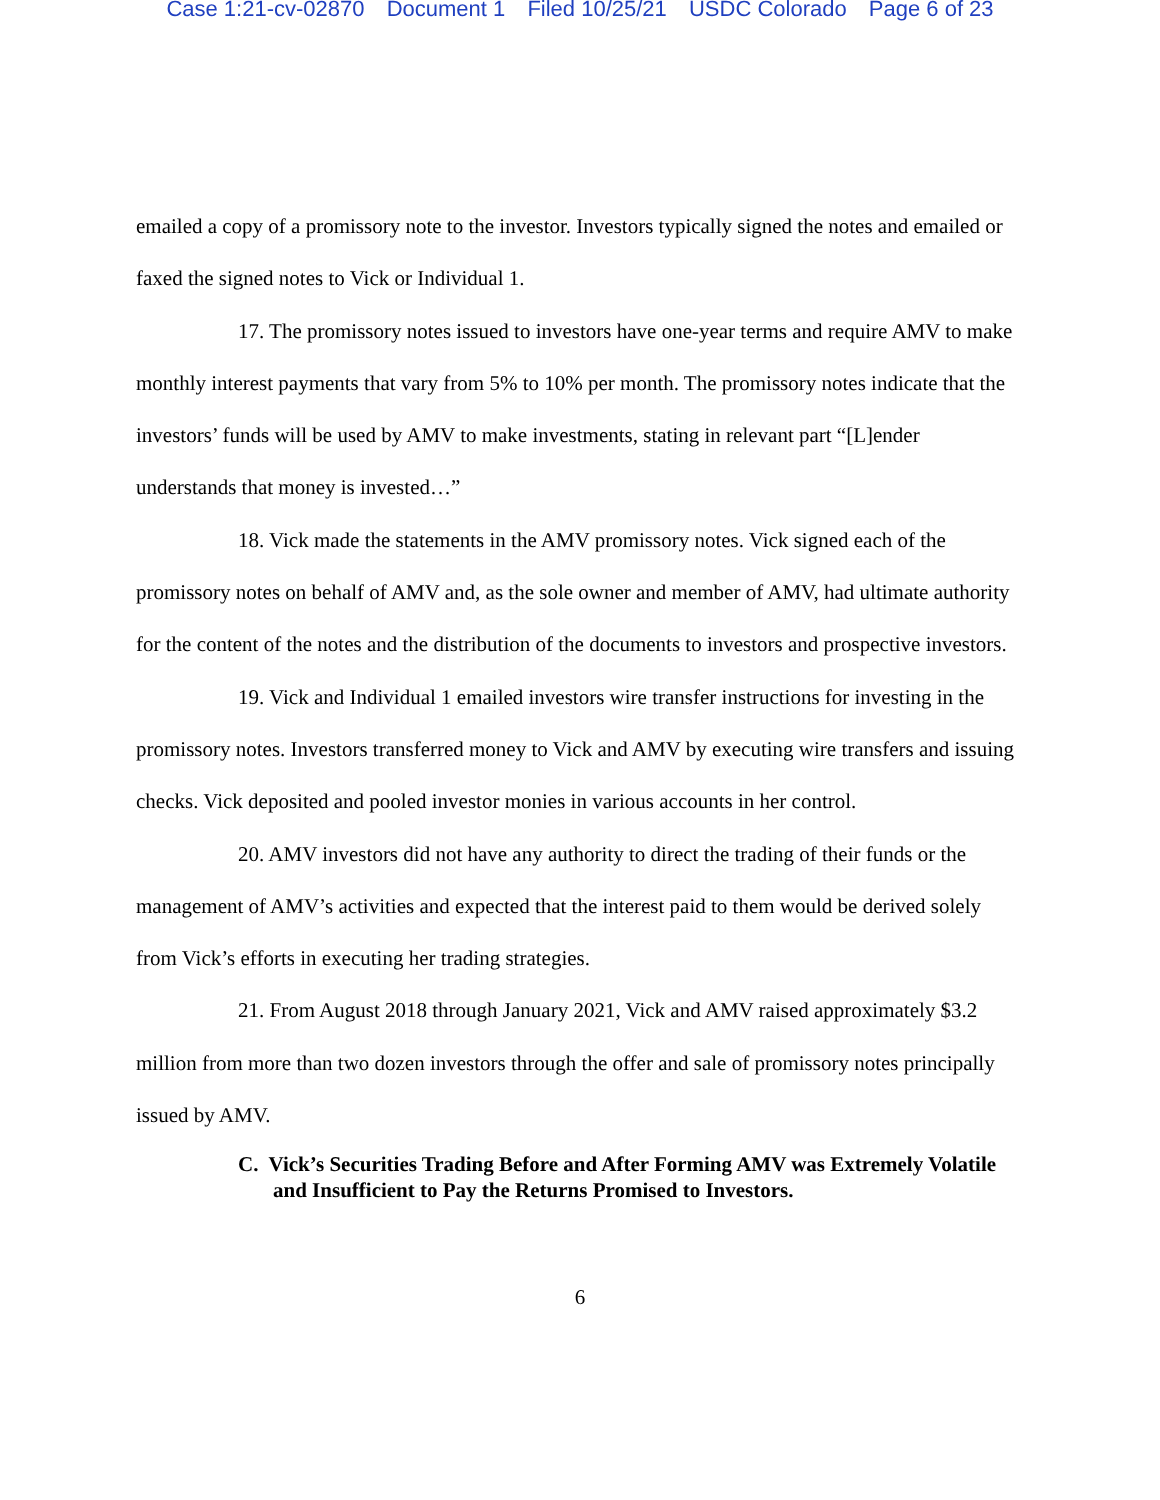Case 1:21-cv-02870 Document 1 Filed 10/25/21 USDC Colorado Page 6 of 23
emailed a copy of a promissory note to the investor. Investors typically signed the notes and emailed or faxed the signed notes to Vick or Individual 1.
17. The promissory notes issued to investors have one-year terms and require AMV to make monthly interest payments that vary from 5% to 10% per month. The promissory notes indicate that the investors’ funds will be used by AMV to make investments, stating in relevant part “[L]ender understands that money is invested…”
18. Vick made the statements in the AMV promissory notes. Vick signed each of the promissory notes on behalf of AMV and, as the sole owner and member of AMV, had ultimate authority for the content of the notes and the distribution of the documents to investors and prospective investors.
19. Vick and Individual 1 emailed investors wire transfer instructions for investing in the promissory notes. Investors transferred money to Vick and AMV by executing wire transfers and issuing checks. Vick deposited and pooled investor monies in various accounts in her control.
20. AMV investors did not have any authority to direct the trading of their funds or the management of AMV’s activities and expected that the interest paid to them would be derived solely from Vick’s efforts in executing her trading strategies.
21. From August 2018 through January 2021, Vick and AMV raised approximately $3.2 million from more than two dozen investors through the offer and sale of promissory notes principally issued by AMV.
C. Vick’s Securities Trading Before and After Forming AMV was Extremely Volatile and Insufficient to Pay the Returns Promised to Investors.
6